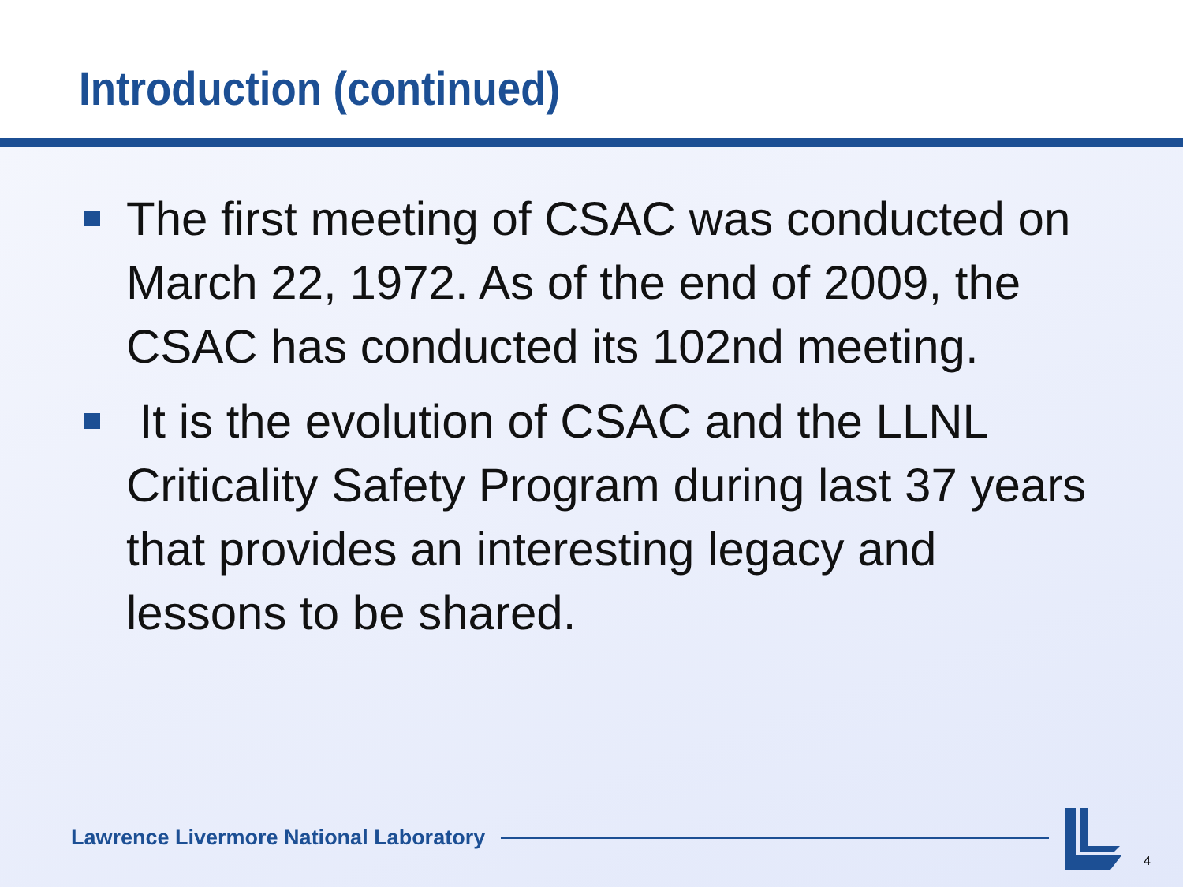Introduction (continued)
The first meeting of CSAC was conducted on March 22, 1972. As of the end of 2009, the CSAC has conducted its 102nd meeting.
It is the evolution of CSAC and the LLNL Criticality Safety Program during last 37 years that provides an interesting legacy and lessons to be shared.
Lawrence Livermore National Laboratory
4